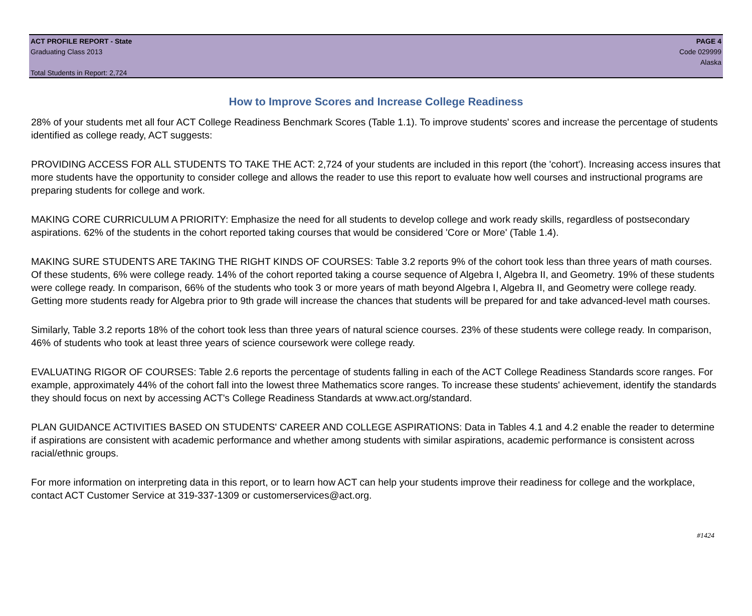ACT PROFILE REPORT - State
Graduating Class 2013
Total Students in Report: 2,724
PAGE 4
Code 029999
Alaska
How to Improve Scores and Increase College Readiness
28% of your students met all four ACT College Readiness Benchmark Scores (Table 1.1). To improve students' scores and increase the percentage of students identified as college ready, ACT suggests:
PROVIDING ACCESS FOR ALL STUDENTS TO TAKE THE ACT: 2,724 of your students are included in this report (the 'cohort'). Increasing access insures that more students have the opportunity to consider college and allows the reader to use this report to evaluate how well courses and instructional programs are preparing students for college and work.
MAKING CORE CURRICULUM A PRIORITY: Emphasize the need for all students to develop college and work ready skills, regardless of postsecondary aspirations. 62% of the students in the cohort reported taking courses that would be considered 'Core or More' (Table 1.4).
MAKING SURE STUDENTS ARE TAKING THE RIGHT KINDS OF COURSES: Table 3.2 reports 9% of the cohort took less than three years of math courses. Of these students, 6% were college ready. 14% of the cohort reported taking a course sequence of Algebra I, Algebra II, and Geometry. 19% of these students were college ready. In comparison, 66% of the students who took 3 or more years of math beyond Algebra I, Algebra II, and Geometry were college ready. Getting more students ready for Algebra prior to 9th grade will increase the chances that students will be prepared for and take advanced-level math courses.
Similarly, Table 3.2 reports 18% of the cohort took less than three years of natural science courses. 23% of these students were college ready. In comparison, 46% of students who took at least three years of science coursework were college ready.
EVALUATING RIGOR OF COURSES: Table 2.6 reports the percentage of students falling in each of the ACT College Readiness Standards score ranges. For example, approximately 44% of the cohort fall into the lowest three Mathematics score ranges. To increase these students' achievement, identify the standards they should focus on next by accessing ACT's College Readiness Standards at www.act.org/standard.
PLAN GUIDANCE ACTIVITIES BASED ON STUDENTS' CAREER AND COLLEGE ASPIRATIONS: Data in Tables 4.1 and 4.2 enable the reader to determine if aspirations are consistent with academic performance and whether among students with similar aspirations, academic performance is consistent across racial/ethnic groups.
For more information on interpreting data in this report, or to learn how ACT can help your students improve their readiness for college and the workplace, contact ACT Customer Service at 319-337-1309 or customerservices@act.org.
#1424